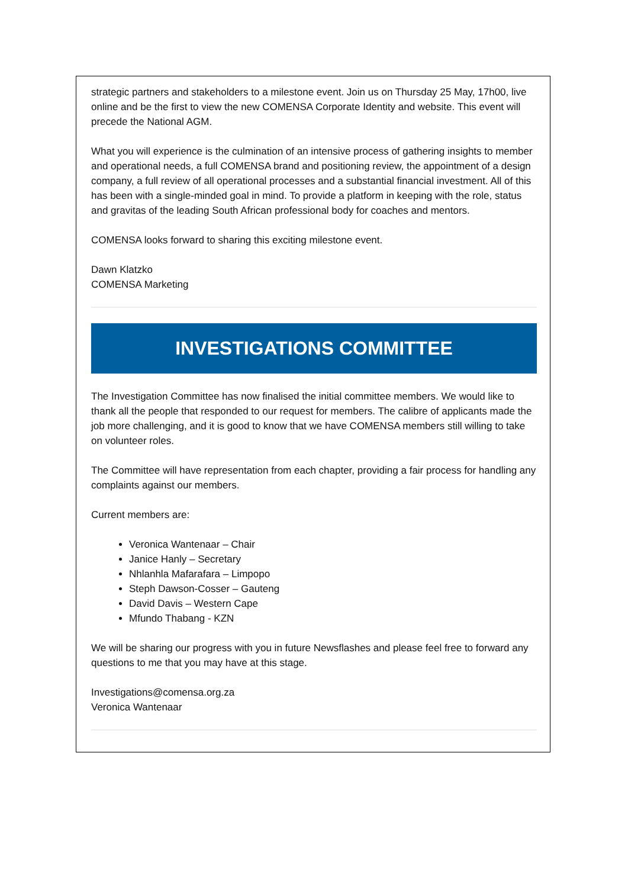strategic partners and stakeholders to a milestone event. Join us on Thursday 25 May, 17h00, live online and be the first to view the new COMENSA Corporate Identity and website. This event will precede the National AGM.
What you will experience is the culmination of an intensive process of gathering insights to member and operational needs, a full COMENSA brand and positioning review, the appointment of a design company, a full review of all operational processes and a substantial financial investment. All of this has been with a single-minded goal in mind. To provide a platform in keeping with the role, status and gravitas of the leading South African professional body for coaches and mentors.
COMENSA looks forward to sharing this exciting milestone event.
Dawn Klatzko
COMENSA Marketing
INVESTIGATIONS COMMITTEE
The Investigation Committee has now finalised the initial committee members. We would like to thank all the people that responded to our request for members. The calibre of applicants made the job more challenging, and it is good to know that we have COMENSA members still willing to take on volunteer roles.
The Committee will have representation from each chapter, providing a fair process for handling any complaints against our members.
Current members are:
Veronica Wantenaar – Chair
Janice Hanly – Secretary
Nhlanhla Mafarafara – Limpopo
Steph Dawson-Cosser – Gauteng
David Davis – Western Cape
Mfundo Thabang - KZN
We will be sharing our progress with you in future Newsflashes and please feel free to forward any questions to me that you may have at this stage.
Investigations@comensa.org.za
Veronica Wantenaar